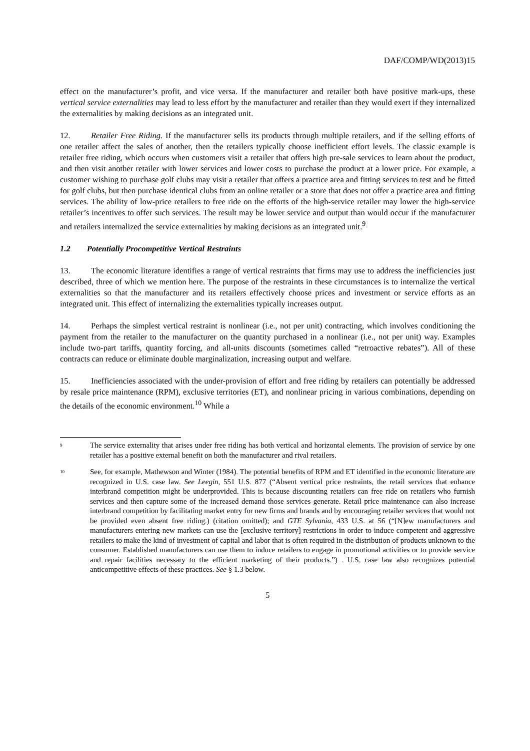DAF/COMP/WD(2013)15
effect on the manufacturer’s profit, and vice versa. If the manufacturer and retailer both have positive mark-ups, these vertical service externalities may lead to less effort by the manufacturer and retailer than they would exert if they internalized the externalities by making decisions as an integrated unit.
12. Retailer Free Riding. If the manufacturer sells its products through multiple retailers, and if the selling efforts of one retailer affect the sales of another, then the retailers typically choose inefficient effort levels. The classic example is retailer free riding, which occurs when customers visit a retailer that offers high pre-sale services to learn about the product, and then visit another retailer with lower services and lower costs to purchase the product at a lower price. For example, a customer wishing to purchase golf clubs may visit a retailer that offers a practice area and fitting services to test and be fitted for golf clubs, but then purchase identical clubs from an online retailer or a store that does not offer a practice area and fitting services. The ability of low-price retailers to free ride on the efforts of the high-service retailer may lower the high-service retailer’s incentives to offer such services. The result may be lower service and output than would occur if the manufacturer and retailers internalized the service externalities by making decisions as an integrated unit.<sup>9</sup>
1.2 Potentially Procompetitive Vertical Restraints
13. The economic literature identifies a range of vertical restraints that firms may use to address the inefficiencies just described, three of which we mention here. The purpose of the restraints in these circumstances is to internalize the vertical externalities so that the manufacturer and its retailers effectively choose prices and investment or service efforts as an integrated unit. This effect of internalizing the externalities typically increases output.
14. Perhaps the simplest vertical restraint is nonlinear (i.e., not per unit) contracting, which involves conditioning the payment from the retailer to the manufacturer on the quantity purchased in a nonlinear (i.e., not per unit) way. Examples include two-part tariffs, quantity forcing, and all-units discounts (sometimes called “retroactive rebates”). All of these contracts can reduce or eliminate double marginalization, increasing output and welfare.
15. Inefficiencies associated with the under-provision of effort and free riding by retailers can potentially be addressed by resale price maintenance (RPM), exclusive territories (ET), and nonlinear pricing in various combinations, depending on the details of the economic environment.<sup>10</sup> While a
<sup>9</sup>
The service externality that arises under free riding has both vertical and horizontal elements. The provision of service by one retailer has a positive external benefit on both the manufacturer and rival retailers.
<sup>10</sup>
See, for example, Mathewson and Winter (1984). The potential benefits of RPM and ET identified in the economic literature are recognized in U.S. case law. See Leegin, 551 U.S. 877 (“Absent vertical price restraints, the retail services that enhance interbrand competition might be underprovided. This is because discounting retailers can free ride on retailers who furnish services and then capture some of the increased demand those services generate. Retail price maintenance can also increase interbrand competition by facilitating market entry for new firms and brands and by encouraging retailer services that would not be provided even absent free riding.) (citation omitted); and GTE Sylvania, 433 U.S. at 56 (“[N]ew manufacturers and manufacturers entering new markets can use the [exclusive territory] restrictions in order to induce competent and aggressive retailers to make the kind of investment of capital and labor that is often required in the distribution of products unknown to the consumer. Established manufacturers can use them to induce retailers to engage in promotional activities or to provide service and repair facilities necessary to the efficient marketing of their products.”) . U.S. case law also recognizes potential anticompetitive effects of these practices. See § 1.3 below.
5